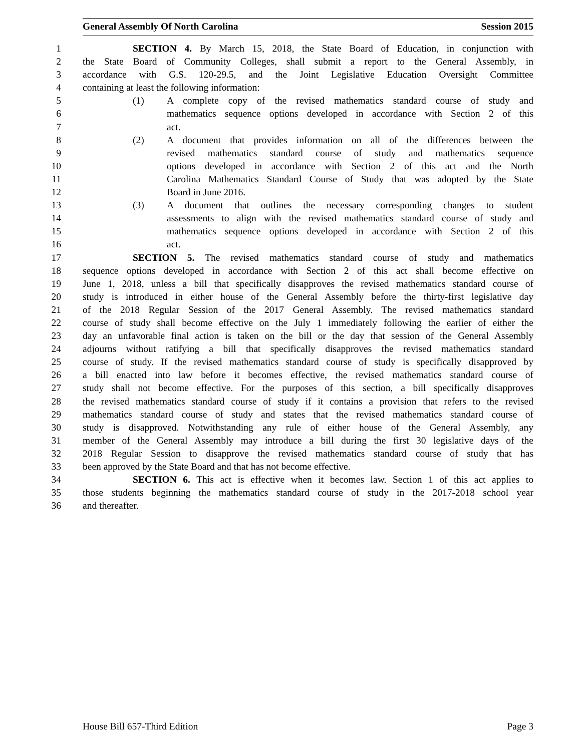General Assembly Of North Carolina Session 2015
1 SECTION 4. By March 15, 2018, the State Board of Education, in conjunction with
2 the State Board of Community Colleges, shall submit a report to the General Assembly, in
3 accordance with G.S. 120-29.5, and the Joint Legislative Education Oversight Committee
4 containing at least the following information:
5 (1) A complete copy of the revised mathematics standard course of study and
6 mathematics sequence options developed in accordance with Section 2 of this
7 act.
8 (2) A document that provides information on all of the differences between the
9 revised mathematics standard course of study and mathematics sequence
10 options developed in accordance with Section 2 of this act and the North
11 Carolina Mathematics Standard Course of Study that was adopted by the State
12 Board in June 2016.
13 (3) A document that outlines the necessary corresponding changes to student
14 assessments to align with the revised mathematics standard course of study and
15 mathematics sequence options developed in accordance with Section 2 of this
16 act.
17 SECTION 5. The revised mathematics standard course of study and mathematics
18 sequence options developed in accordance with Section 2 of this act shall become effective on
19 June 1, 2018, unless a bill that specifically disapproves the revised mathematics standard course of
20 study is introduced in either house of the General Assembly before the thirty-first legislative day
21 of the 2018 Regular Session of the 2017 General Assembly. The revised mathematics standard
22 course of study shall become effective on the July 1 immediately following the earlier of either the
23 day an unfavorable final action is taken on the bill or the day that session of the General Assembly
24 adjourns without ratifying a bill that specifically disapproves the revised mathematics standard
25 course of study. If the revised mathematics standard course of study is specifically disapproved by
26 a bill enacted into law before it becomes effective, the revised mathematics standard course of
27 study shall not become effective. For the purposes of this section, a bill specifically disapproves
28 the revised mathematics standard course of study if it contains a provision that refers to the revised
29 mathematics standard course of study and states that the revised mathematics standard course of
30 study is disapproved. Notwithstanding any rule of either house of the General Assembly, any
31 member of the General Assembly may introduce a bill during the first 30 legislative days of the
32 2018 Regular Session to disapprove the revised mathematics standard course of study that has
33 been approved by the State Board and that has not become effective.
34 SECTION 6. This act is effective when it becomes law. Section 1 of this act applies to
35 those students beginning the mathematics standard course of study in the 2017-2018 school year
36 and thereafter.
House Bill 657-Third Edition Page 3